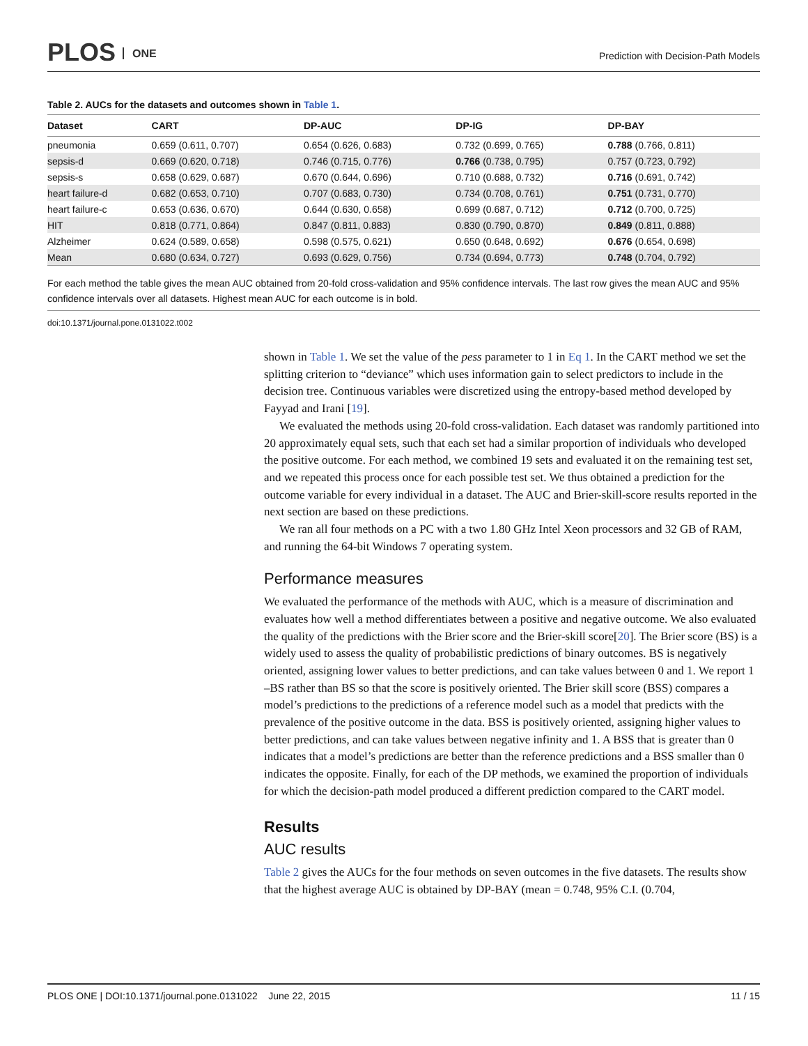PLOS ONE
Prediction with Decision-Path Models
Table 2. AUCs for the datasets and outcomes shown in Table 1.
| Dataset | CART | DP-AUC | DP-IG | DP-BAY |
| --- | --- | --- | --- | --- |
| pneumonia | 0.659 (0.611, 0.707) | 0.654 (0.626, 0.683) | 0.732 (0.699, 0.765) | 0.788 (0.766, 0.811) |
| sepsis-d | 0.669 (0.620, 0.718) | 0.746 (0.715, 0.776) | 0.766 (0.738, 0.795) | 0.757 (0.723, 0.792) |
| sepsis-s | 0.658 (0.629, 0.687) | 0.670 (0.644, 0.696) | 0.710 (0.688, 0.732) | 0.716 (0.691, 0.742) |
| heart failure-d | 0.682 (0.653, 0.710) | 0.707 (0.683, 0.730) | 0.734 (0.708, 0.761) | 0.751 (0.731, 0.770) |
| heart failure-c | 0.653 (0.636, 0.670) | 0.644 (0.630, 0.658) | 0.699 (0.687, 0.712) | 0.712 (0.700, 0.725) |
| HIT | 0.818 (0.771, 0.864) | 0.847 (0.811, 0.883) | 0.830 (0.790, 0.870) | 0.849 (0.811, 0.888) |
| Alzheimer | 0.624 (0.589, 0.658) | 0.598 (0.575, 0.621) | 0.650 (0.648, 0.692) | 0.676 (0.654, 0.698) |
| Mean | 0.680 (0.634, 0.727) | 0.693 (0.629, 0.756) | 0.734 (0.694, 0.773) | 0.748 (0.704, 0.792) |
For each method the table gives the mean AUC obtained from 20-fold cross-validation and 95% confidence intervals. The last row gives the mean AUC and 95% confidence intervals over all datasets. Highest mean AUC for each outcome is in bold.
doi:10.1371/journal.pone.0131022.t002
shown in Table 1. We set the value of the pess parameter to 1 in Eq 1. In the CART method we set the splitting criterion to “deviance” which uses information gain to select predictors to include in the decision tree. Continuous variables were discretized using the entropy-based method developed by Fayyad and Irani [19].
We evaluated the methods using 20-fold cross-validation. Each dataset was randomly partitioned into 20 approximately equal sets, such that each set had a similar proportion of individuals who developed the positive outcome. For each method, we combined 19 sets and evaluated it on the remaining test set, and we repeated this process once for each possible test set. We thus obtained a prediction for the outcome variable for every individual in a dataset. The AUC and Brier-skill-score results reported in the next section are based on these predictions.
We ran all four methods on a PC with a two 1.80 GHz Intel Xeon processors and 32 GB of RAM, and running the 64-bit Windows 7 operating system.
Performance measures
We evaluated the performance of the methods with AUC, which is a measure of discrimination and evaluates how well a method differentiates between a positive and negative outcome. We also evaluated the quality of the predictions with the Brier score and the Brier-skill score[20]. The Brier score (BS) is a widely used to assess the quality of probabilistic predictions of binary outcomes. BS is negatively oriented, assigning lower values to better predictions, and can take values between 0 and 1. We report 1 –BS rather than BS so that the score is positively oriented. The Brier skill score (BSS) compares a model’s predictions to the predictions of a reference model such as a model that predicts with the prevalence of the positive outcome in the data. BSS is positively oriented, assigning higher values to better predictions, and can take values between negative infinity and 1. A BSS that is greater than 0 indicates that a model’s predictions are better than the reference predictions and a BSS smaller than 0 indicates the opposite. Finally, for each of the DP methods, we examined the proportion of individuals for which the decision-path model produced a different prediction compared to the CART model.
Results
AUC results
Table 2 gives the AUCs for the four methods on seven outcomes in the five datasets. The results show that the highest average AUC is obtained by DP-BAY (mean = 0.748, 95% C.I. (0.704,
PLOS ONE | DOI:10.1371/journal.pone.0131022 June 22, 2015 11 / 15